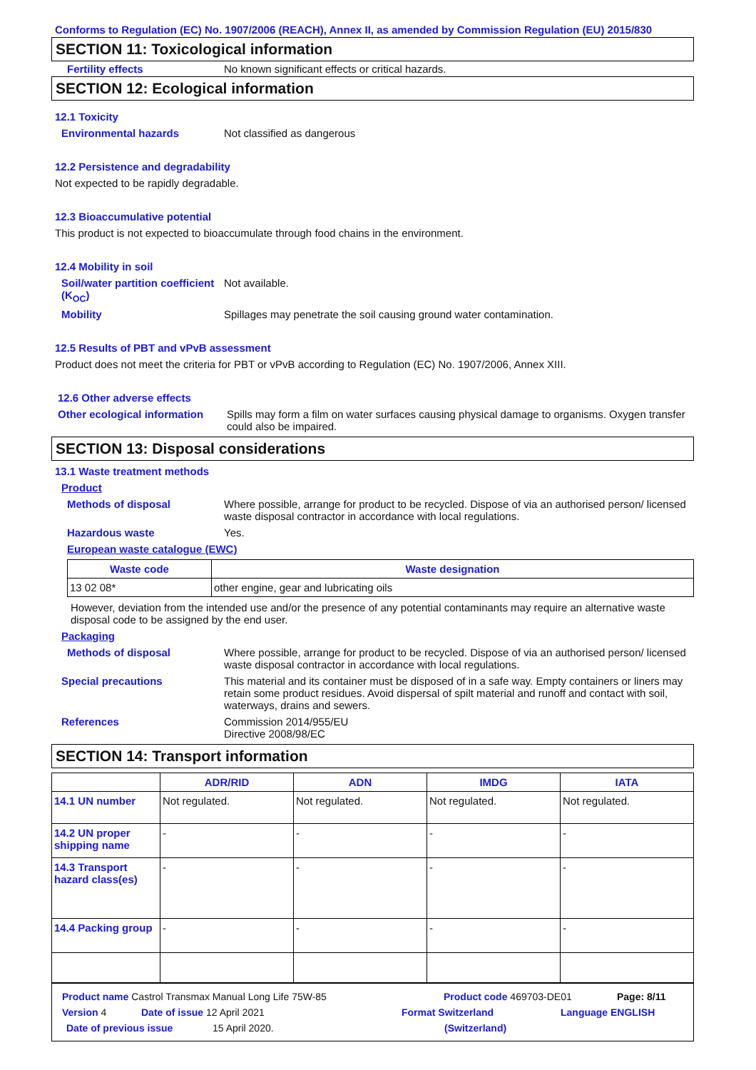Conforms to Regulation (EC) No. 1907/2006 (REACH), Annex II, as amended by Commission Regulation (EU) 2015/830
SECTION 11: Toxicological information
Fertility effects No known significant effects or critical hazards.
SECTION 12: Ecological information
12.1 Toxicity
Environmental hazards Not classified as dangerous
12.2 Persistence and degradability
Not expected to be rapidly degradable.
12.3 Bioaccumulative potential
This product is not expected to bioaccumulate through food chains in the environment.
12.4 Mobility in soil
Soil/water partition coefficient (K<sub>OC</sub>) Not available.
Mobility Spillages may penetrate the soil causing ground water contamination.
12.5 Results of PBT and vPvB assessment
Product does not meet the criteria for PBT or vPvB according to Regulation (EC) No. 1907/2006, Annex XIII.
12.6 Other adverse effects
Other ecological information Spills may form a film on water surfaces causing physical damage to organisms. Oxygen transfer could also be impaired.
SECTION 13: Disposal considerations
13.1 Waste treatment methods
Product
Methods of disposal Where possible, arrange for product to be recycled. Dispose of via an authorised person/ licensed waste disposal contractor in accordance with local regulations.
Hazardous waste Yes.
European waste catalogue (EWC)
| Waste code | Waste designation |
| --- | --- |
| 13 02 08* | other engine, gear and lubricating oils |
However, deviation from the intended use and/or the presence of any potential contaminants may require an alternative waste disposal code to be assigned by the end user.
Packaging
Methods of disposal Where possible, arrange for product to be recycled. Dispose of via an authorised person/ licensed waste disposal contractor in accordance with local regulations.
Special precautions This material and its container must be disposed of in a safe way. Empty containers or liners may retain some product residues. Avoid dispersal of spilt material and runoff and contact with soil, waterways, drains and sewers.
References Commission 2014/955/EU
Directive 2008/98/EC
SECTION 14: Transport information
| | ADR/RID | ADN | IMDG | IATA |
| --- | --- | --- | --- | --- |
| 14.1 UN number | Not regulated. | Not regulated. | Not regulated. | Not regulated. |
| 14.2 UN proper shipping name | - | - | - | - |
| 14.3 Transport hazard class(es) | - | - | - | - |
| 14.4 Packing group | - | - | - | - |
Product name Castrol Transmax Manual Long Life 75W-85 Product code 469703-DE01 Page: 8/11
Version 4 Date of issue 12 April 2021 Format Switzerland Language ENGLISH
Date of previous issue 15 April 2020. (Switzerland)